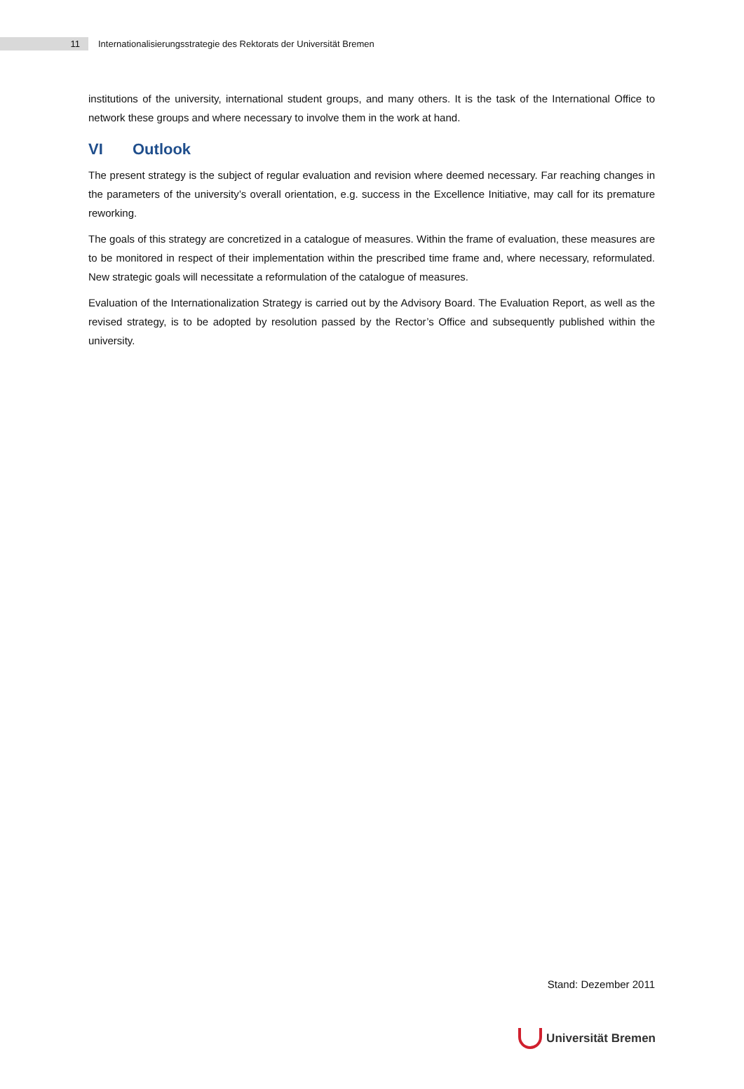11
Internationalisierungsstrategie des Rektorats der Universität Bremen
institutions of the university, international student groups, and many others. It is the task of the International Office to network these groups and where necessary to involve them in the work at hand.
VI Outlook
The present strategy is the subject of regular evaluation and revision where deemed necessary. Far reaching changes in the parameters of the university’s overall orientation, e.g. success in the Excellence Initiative, may call for its premature reworking.
The goals of this strategy are concretized in a catalogue of measures. Within the frame of evaluation, these measures are to be monitored in respect of their implementation within the prescribed time frame and, where necessary, reformulated. New strategic goals will necessitate a reformulation of the catalogue of measures.
Evaluation of the Internationalization Strategy is carried out by the Advisory Board. The Evaluation Report, as well as the revised strategy, is to be adopted by resolution passed by the Rector’s Office and subsequently published within the university.
Stand: Dezember 2011
Universität Bremen